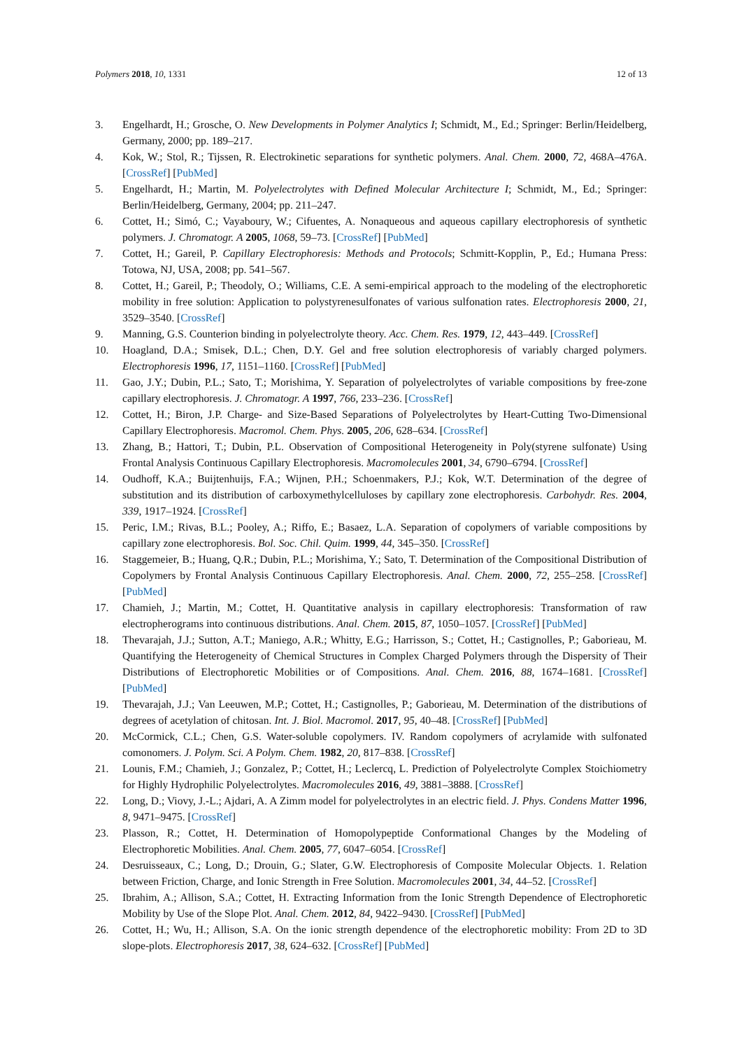Polymers 2018, 10, 1331 12 of 13
3. Engelhardt, H.; Grosche, O. New Developments in Polymer Analytics I; Schmidt, M., Ed.; Springer: Berlin/Heidelberg, Germany, 2000; pp. 189–217.
4. Kok, W.; Stol, R.; Tijssen, R. Electrokinetic separations for synthetic polymers. Anal. Chem. 2000, 72, 468A–476A. [CrossRef] [PubMed]
5. Engelhardt, H.; Martin, M. Polyelectrolytes with Defined Molecular Architecture I; Schmidt, M., Ed.; Springer: Berlin/Heidelberg, Germany, 2004; pp. 211–247.
6. Cottet, H.; Simó, C.; Vayaboury, W.; Cifuentes, A. Nonaqueous and aqueous capillary electrophoresis of synthetic polymers. J. Chromatogr. A 2005, 1068, 59–73. [CrossRef] [PubMed]
7. Cottet, H.; Gareil, P. Capillary Electrophoresis: Methods and Protocols; Schmitt-Kopplin, P., Ed.; Humana Press: Totowa, NJ, USA, 2008; pp. 541–567.
8. Cottet, H.; Gareil, P.; Theodoly, O.; Williams, C.E. A semi-empirical approach to the modeling of the electrophoretic mobility in free solution: Application to polystyrenesulfonates of various sulfonation rates. Electrophoresis 2000, 21, 3529–3540. [CrossRef]
9. Manning, G.S. Counterion binding in polyelectrolyte theory. Acc. Chem. Res. 1979, 12, 443–449. [CrossRef]
10. Hoagland, D.A.; Smisek, D.L.; Chen, D.Y. Gel and free solution electrophoresis of variably charged polymers. Electrophoresis 1996, 17, 1151–1160. [CrossRef] [PubMed]
11. Gao, J.Y.; Dubin, P.L.; Sato, T.; Morishima, Y. Separation of polyelectrolytes of variable compositions by free-zone capillary electrophoresis. J. Chromatogr. A 1997, 766, 233–236. [CrossRef]
12. Cottet, H.; Biron, J.P. Charge- and Size-Based Separations of Polyelectrolytes by Heart-Cutting Two-Dimensional Capillary Electrophoresis. Macromol. Chem. Phys. 2005, 206, 628–634. [CrossRef]
13. Zhang, B.; Hattori, T.; Dubin, P.L. Observation of Compositional Heterogeneity in Poly(styrene sulfonate) Using Frontal Analysis Continuous Capillary Electrophoresis. Macromolecules 2001, 34, 6790–6794. [CrossRef]
14. Oudhoff, K.A.; Buijtenhuijs, F.A.; Wijnen, P.H.; Schoenmakers, P.J.; Kok, W.T. Determination of the degree of substitution and its distribution of carboxymethylcelluloses by capillary zone electrophoresis. Carbohydr. Res. 2004, 339, 1917–1924. [CrossRef]
15. Peric, I.M.; Rivas, B.L.; Pooley, A.; Riffo, E.; Basaez, L.A. Separation of copolymers of variable compositions by capillary zone electrophoresis. Bol. Soc. Chil. Quim. 1999, 44, 345–350. [CrossRef]
16. Staggemeier, B.; Huang, Q.R.; Dubin, P.L.; Morishima, Y.; Sato, T. Determination of the Compositional Distribution of Copolymers by Frontal Analysis Continuous Capillary Electrophoresis. Anal. Chem. 2000, 72, 255–258. [CrossRef] [PubMed]
17. Chamieh, J.; Martin, M.; Cottet, H. Quantitative analysis in capillary electrophoresis: Transformation of raw electropherograms into continuous distributions. Anal. Chem. 2015, 87, 1050–1057. [CrossRef] [PubMed]
18. Thevarajah, J.J.; Sutton, A.T.; Maniego, A.R.; Whitty, E.G.; Harrisson, S.; Cottet, H.; Castignolles, P.; Gaborieau, M. Quantifying the Heterogeneity of Chemical Structures in Complex Charged Polymers through the Dispersity of Their Distributions of Electrophoretic Mobilities or of Compositions. Anal. Chem. 2016, 88, 1674–1681. [CrossRef] [PubMed]
19. Thevarajah, J.J.; Van Leeuwen, M.P.; Cottet, H.; Castignolles, P.; Gaborieau, M. Determination of the distributions of degrees of acetylation of chitosan. Int. J. Biol. Macromol. 2017, 95, 40–48. [CrossRef] [PubMed]
20. McCormick, C.L.; Chen, G.S. Water-soluble copolymers. IV. Random copolymers of acrylamide with sulfonated comonomers. J. Polym. Sci. A Polym. Chem. 1982, 20, 817–838. [CrossRef]
21. Lounis, F.M.; Chamieh, J.; Gonzalez, P.; Cottet, H.; Leclercq, L. Prediction of Polyelectrolyte Complex Stoichiometry for Highly Hydrophilic Polyelectrolytes. Macromolecules 2016, 49, 3881–3888. [CrossRef]
22. Long, D.; Viovy, J.-L.; Ajdari, A. A Zimm model for polyelectrolytes in an electric field. J. Phys. Condens Matter 1996, 8, 9471–9475. [CrossRef]
23. Plasson, R.; Cottet, H. Determination of Homopolypeptide Conformational Changes by the Modeling of Electrophoretic Mobilities. Anal. Chem. 2005, 77, 6047–6054. [CrossRef]
24. Desruisseaux, C.; Long, D.; Drouin, G.; Slater, G.W. Electrophoresis of Composite Molecular Objects. 1. Relation between Friction, Charge, and Ionic Strength in Free Solution. Macromolecules 2001, 34, 44–52. [CrossRef]
25. Ibrahim, A.; Allison, S.A.; Cottet, H. Extracting Information from the Ionic Strength Dependence of Electrophoretic Mobility by Use of the Slope Plot. Anal. Chem. 2012, 84, 9422–9430. [CrossRef] [PubMed]
26. Cottet, H.; Wu, H.; Allison, S.A. On the ionic strength dependence of the electrophoretic mobility: From 2D to 3D slope-plots. Electrophoresis 2017, 38, 624–632. [CrossRef] [PubMed]